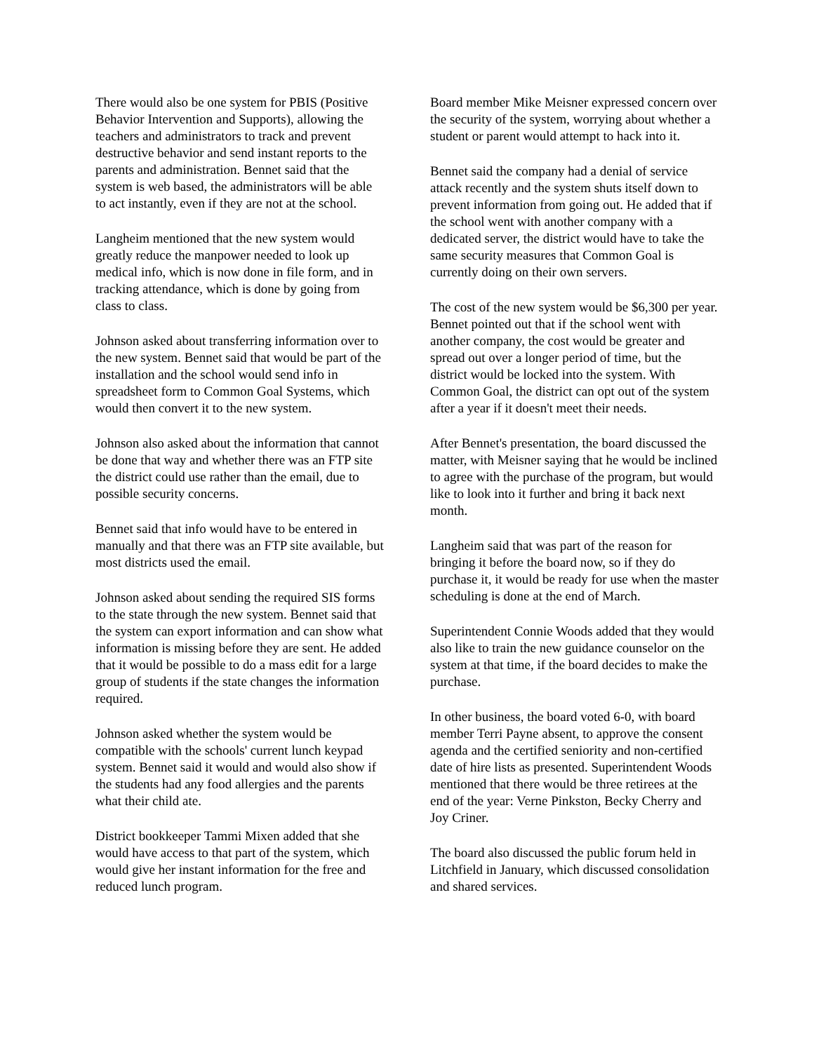There would also be one system for PBIS (Positive Behavior Intervention and Supports), allowing the teachers and administrators to track and prevent destructive behavior and send instant reports to the parents and administration. Bennet said that the system is web based, the administrators will be able to act instantly, even if they are not at the school.
Langheim mentioned that the new system would greatly reduce the manpower needed to look up medical info, which is now done in file form, and in tracking attendance, which is done by going from class to class.
Johnson asked about transferring information over to the new system. Bennet said that would be part of the installation and the school would send info in spreadsheet form to Common Goal Systems, which would then convert it to the new system.
Johnson also asked about the information that cannot be done that way and whether there was an FTP site the district could use rather than the email, due to possible security concerns.
Bennet said that info would have to be entered in manually and that there was an FTP site available, but most districts used the email.
Johnson asked about sending the required SIS forms to the state through the new system. Bennet said that the system can export information and can show what information is missing before they are sent. He added that it would be possible to do a mass edit for a large group of students if the state changes the information required.
Johnson asked whether the system would be compatible with the schools' current lunch keypad system. Bennet said it would and would also show if the students had any food allergies and the parents what their child ate.
District bookkeeper Tammi Mixen added that she would have access to that part of the system, which would give her instant information for the free and reduced lunch program.
Board member Mike Meisner expressed concern over the security of the system, worrying about whether a student or parent would attempt to hack into it.
Bennet said the company had a denial of service attack recently and the system shuts itself down to prevent information from going out. He added that if the school went with another company with a dedicated server, the district would have to take the same security measures that Common Goal is currently doing on their own servers.
The cost of the new system would be $6,300 per year. Bennet pointed out that if the school went with another company, the cost would be greater and spread out over a longer period of time, but the district would be locked into the system. With Common Goal, the district can opt out of the system after a year if it doesn't meet their needs.
After Bennet's presentation, the board discussed the matter, with Meisner saying that he would be inclined to agree with the purchase of the program, but would like to look into it further and bring it back next month.
Langheim said that was part of the reason for bringing it before the board now, so if they do purchase it, it would be ready for use when the master scheduling is done at the end of March.
Superintendent Connie Woods added that they would also like to train the new guidance counselor on the system at that time, if the board decides to make the purchase.
In other business, the board voted 6-0, with board member Terri Payne absent, to approve the consent agenda and the certified seniority and non-certified date of hire lists as presented. Superintendent Woods mentioned that there would be three retirees at the end of the year: Verne Pinkston, Becky Cherry and Joy Criner.
The board also discussed the public forum held in Litchfield in January, which discussed consolidation and shared services.